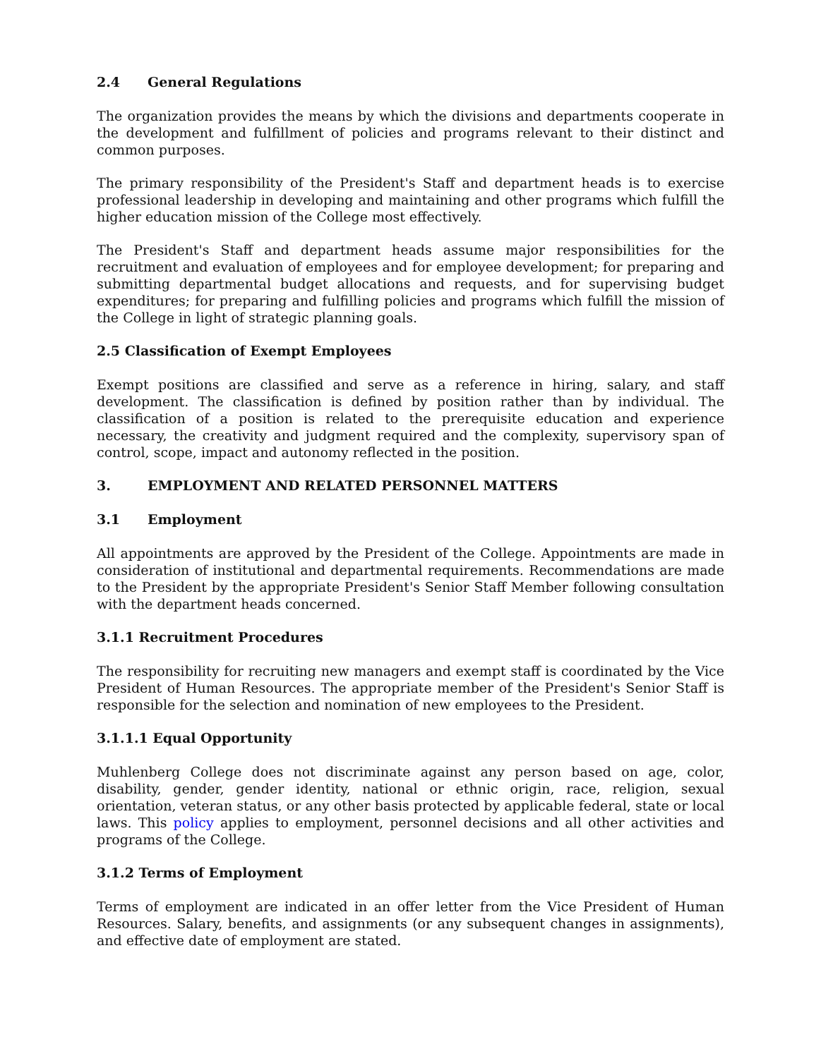2.4 General Regulations
The organization provides the means by which the divisions and departments cooperate in the development and fulfillment of policies and programs relevant to their distinct and common purposes.
The primary responsibility of the President's Staff and department heads is to exercise professional leadership in developing and maintaining and other programs which fulfill the higher education mission of the College most effectively.
The President's Staff and department heads assume major responsibilities for the recruitment and evaluation of employees and for employee development; for preparing and submitting departmental budget allocations and requests, and for supervising budget expenditures; for preparing and fulfilling policies and programs which fulfill the mission of the College in light of strategic planning goals.
2.5 Classification of Exempt Employees
Exempt positions are classified and serve as a reference in hiring, salary, and staff development. The classification is defined by position rather than by individual. The classification of a position is related to the prerequisite education and experience necessary, the creativity and judgment required and the complexity, supervisory span of control, scope, impact and autonomy reflected in the position.
3. EMPLOYMENT AND RELATED PERSONNEL MATTERS
3.1 Employment
All appointments are approved by the President of the College. Appointments are made in consideration of institutional and departmental requirements. Recommendations are made to the President by the appropriate President's Senior Staff Member following consultation with the department heads concerned.
3.1.1 Recruitment Procedures
The responsibility for recruiting new managers and exempt staff is coordinated by the Vice President of Human Resources. The appropriate member of the President's Senior Staff is responsible for the selection and nomination of new employees to the President.
3.1.1.1 Equal Opportunity
Muhlenberg College does not discriminate against any person based on age, color, disability, gender, gender identity, national or ethnic origin, race, religion, sexual orientation, veteran status, or any other basis protected by applicable federal, state or local laws. This policy applies to employment, personnel decisions and all other activities and programs of the College.
3.1.2 Terms of Employment
Terms of employment are indicated in an offer letter from the Vice President of Human Resources. Salary, benefits, and assignments (or any subsequent changes in assignments), and effective date of employment are stated.